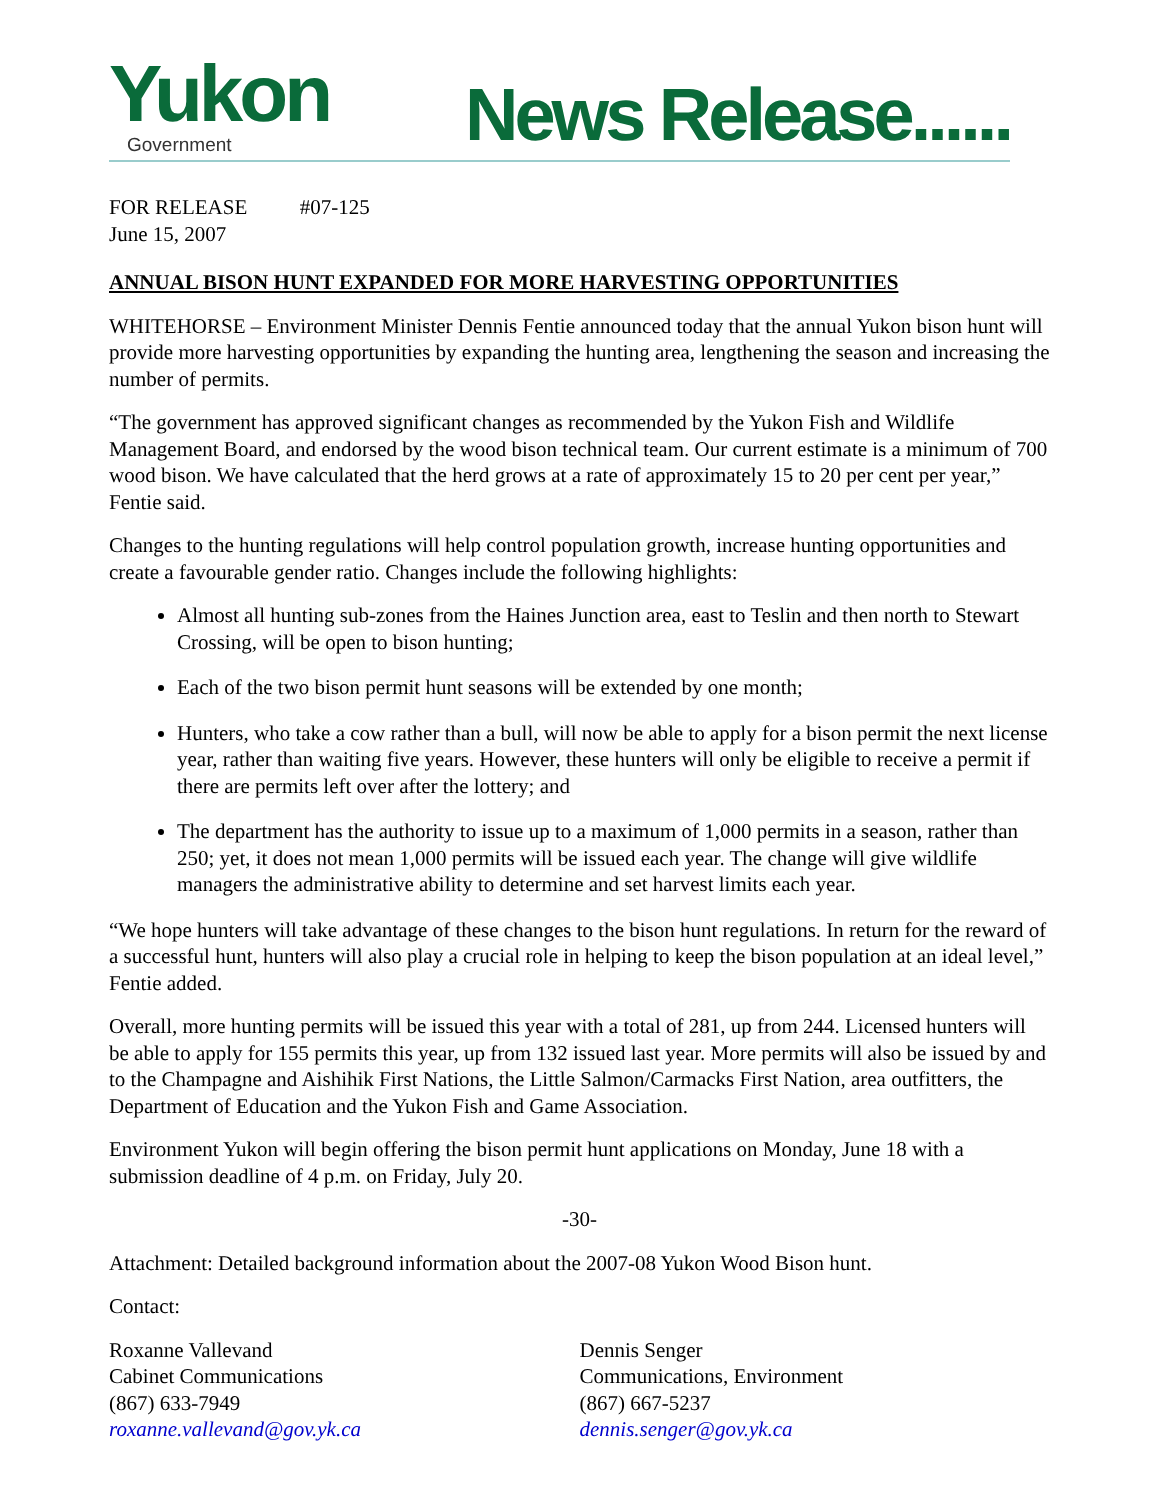Yukon
Government
News Release......
FOR RELEASE #07-125
June 15, 2007
ANNUAL BISON HUNT EXPANDED FOR MORE HARVESTING OPPORTUNITIES
WHITEHORSE – Environment Minister Dennis Fentie announced today that the annual Yukon bison hunt will provide more harvesting opportunities by expanding the hunting area, lengthening the season and increasing the number of permits.
“The government has approved significant changes as recommended by the Yukon Fish and Wildlife Management Board, and endorsed by the wood bison technical team. Our current estimate is a minimum of 700 wood bison. We have calculated that the herd grows at a rate of approximately 15 to 20 per cent per year,” Fentie said.
Changes to the hunting regulations will help control population growth, increase hunting opportunities and create a favourable gender ratio. Changes include the following highlights:
Almost all hunting sub-zones from the Haines Junction area, east to Teslin and then north to Stewart Crossing, will be open to bison hunting;
Each of the two bison permit hunt seasons will be extended by one month;
Hunters, who take a cow rather than a bull, will now be able to apply for a bison permit the next license year, rather than waiting five years. However, these hunters will only be eligible to receive a permit if there are permits left over after the lottery; and
The department has the authority to issue up to a maximum of 1,000 permits in a season, rather than 250; yet, it does not mean 1,000 permits will be issued each year. The change will give wildlife managers the administrative ability to determine and set harvest limits each year.
“We hope hunters will take advantage of these changes to the bison hunt regulations. In return for the reward of a successful hunt, hunters will also play a crucial role in helping to keep the bison population at an ideal level,” Fentie added.
Overall, more hunting permits will be issued this year with a total of 281, up from 244. Licensed hunters will be able to apply for 155 permits this year, up from 132 issued last year. More permits will also be issued by and to the Champagne and Aishihik First Nations, the Little Salmon/Carmacks First Nation, area outfitters, the Department of Education and the Yukon Fish and Game Association.
Environment Yukon will begin offering the bison permit hunt applications on Monday, June 18 with a submission deadline of 4 p.m. on Friday, July 20.
-30-
Attachment: Detailed background information about the 2007-08 Yukon Wood Bison hunt.
Contact:
Roxanne Vallevand
Cabinet Communications
(867) 633-7949
roxanne.vallevand@gov.yk.ca
Dennis Senger
Communications, Environment
(867) 667-5237
dennis.senger@gov.yk.ca